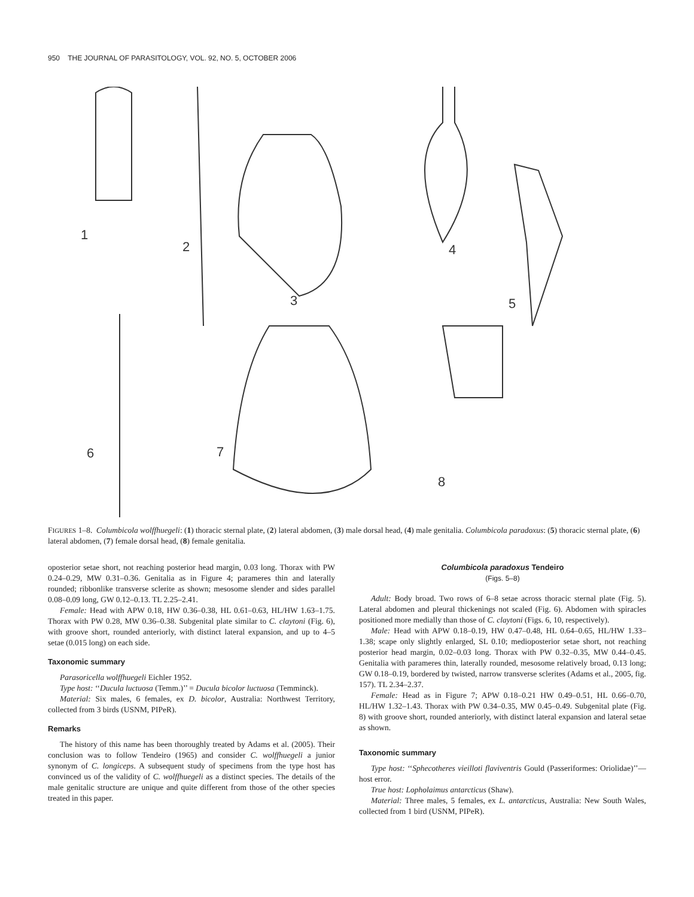950 THE JOURNAL OF PARASITOLOGY, VOL. 92, NO. 5, OCTOBER 2006
1
2
3
4
5
6
7
8
FIGURES 1–8. Columbicola wolffhuegeli: (1) thoracic sternal plate, (2) lateral abdomen, (3) male dorsal head, (4) male genitalia. Columbicola paradoxus: (5) thoracic sternal plate, (6) lateral abdomen, (7) female dorsal head, (8) female genitalia.
oposterior setae short, not reaching posterior head margin, 0.03 long. Thorax with PW 0.24–0.29, MW 0.31–0.36. Genitalia as in Figure 4; parameres thin and laterally rounded; ribbonlike transverse sclerite as shown; mesosome slender and sides parallel 0.08–0.09 long, GW 0.12–0.13. TL 2.25–2.41.
Female: Head with APW 0.18, HW 0.36–0.38, HL 0.61–0.63, HL/HW 1.63–1.75. Thorax with PW 0.28, MW 0.36–0.38. Subgenital plate similar to C. claytoni (Fig. 6), with groove short, rounded anteriorly, with distinct lateral expansion, and up to 4–5 setae (0.015 long) on each side.
Taxonomic summary
Parasoricella wolffhuegeli Eichler 1952.
Type host: ‘‘Ducula luctuosa (Temm.)’’ = Ducula bicolor luctuosa (Temminck).
Material: Six males, 6 females, ex D. bicolor, Australia: Northwest Territory, collected from 3 birds (USNM, PIPeR).
Remarks
The history of this name has been thoroughly treated by Adams et al. (2005). Their conclusion was to follow Tendeiro (1965) and consider C. wolffhuegeli a junior synonym of C. longiceps. A subsequent study of specimens from the type host has convinced us of the validity of C. wolffhuegeli as a distinct species. The details of the male genitalic structure are unique and quite different from those of the other species treated in this paper.
Columbicola paradoxus Tendeiro
(Figs. 5–8)
Adult: Body broad. Two rows of 6–8 setae across thoracic sternal plate (Fig. 5). Lateral abdomen and pleural thickenings not scaled (Fig. 6). Abdomen with spiracles positioned more medially than those of C. claytoni (Figs. 6, 10, respectively).
Male: Head with APW 0.18–0.19, HW 0.47–0.48, HL 0.64–0.65, HL/HW 1.33–1.38; scape only slightly enlarged, SL 0.10; medioposterior setae short, not reaching posterior head margin, 0.02–0.03 long. Thorax with PW 0.32–0.35, MW 0.44–0.45. Genitalia with parameres thin, laterally rounded, mesosome relatively broad, 0.13 long; GW 0.18–0.19, bordered by twisted, narrow transverse sclerites (Adams et al., 2005, fig. 157). TL 2.34–2.37.
Female: Head as in Figure 7; APW 0.18–0.21 HW 0.49–0.51, HL 0.66–0.70, HL/HW 1.32–1.43. Thorax with PW 0.34–0.35, MW 0.45–0.49. Subgenital plate (Fig. 8) with groove short, rounded anteriorly, with distinct lateral expansion and lateral setae as shown.
Taxonomic summary
Type host: ‘‘Sphecotheres vieilloti flaviventris Gould (Passeriformes: Oriolidae)’’—host error.
True host: Lopholaimus antarcticus (Shaw).
Material: Three males, 5 females, ex L. antarcticus, Australia: New South Wales, collected from 1 bird (USNM, PIPeR).